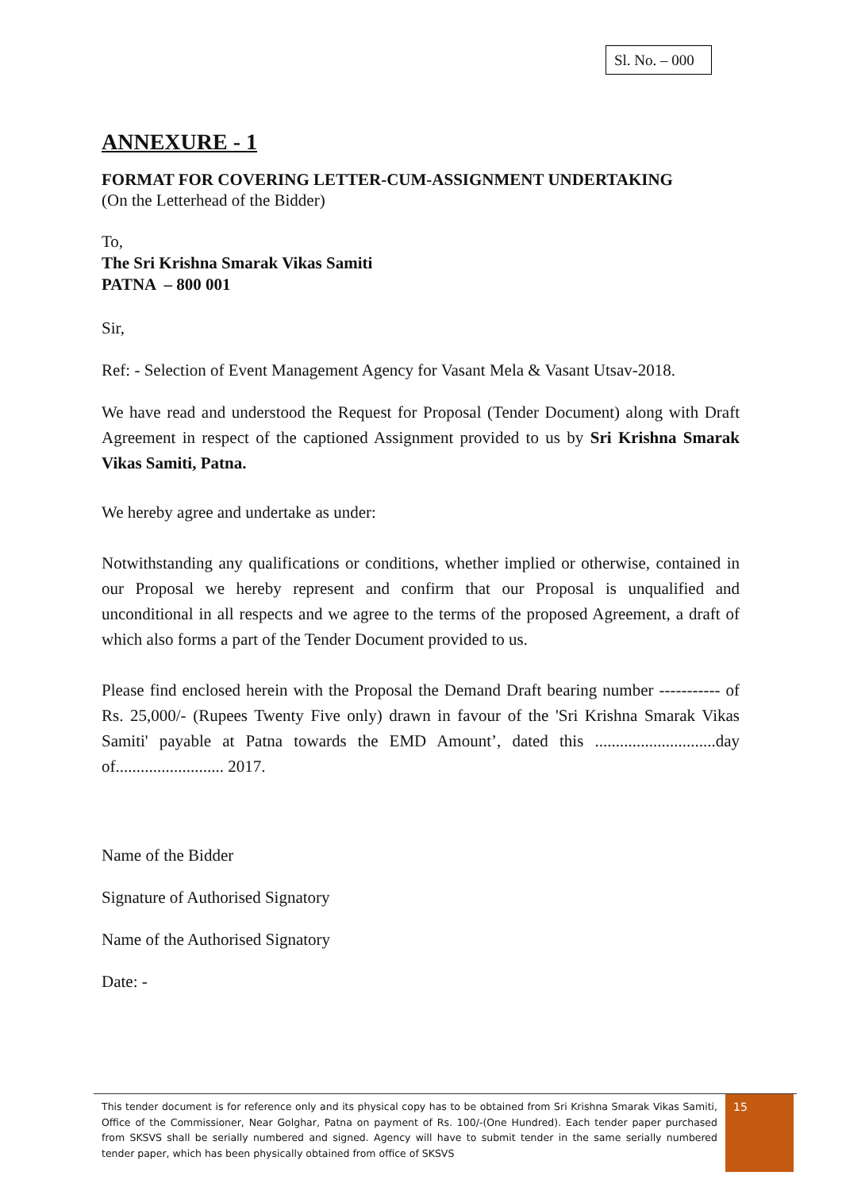Sl. No. – 000
ANNEXURE - 1
FORMAT FOR COVERING LETTER-CUM-ASSIGNMENT UNDERTAKING
(On the Letterhead of the Bidder)
To,
The Sri Krishna Smarak Vikas Samiti
PATNA – 800 001
Sir,
Ref: - Selection of Event Management Agency for Vasant Mela & Vasant Utsav-2018.
We have read and understood the Request for Proposal (Tender Document) along with Draft Agreement in respect of the captioned Assignment provided to us by Sri Krishna Smarak Vikas Samiti, Patna.
We hereby agree and undertake as under:
Notwithstanding any qualifications or conditions, whether implied or otherwise, contained in our Proposal we hereby represent and confirm that our Proposal is unqualified and unconditional in all respects and we agree to the terms of the proposed Agreement, a draft of which also forms a part of the Tender Document provided to us.
Please find enclosed herein with the Proposal the Demand Draft bearing number ----------- of Rs. 25,000/- (Rupees Twenty Five only) drawn in favour of the 'Sri Krishna Smarak Vikas Samiti' payable at Patna towards the EMD Amount’, dated this .............................day of.......................... 2017.
Name of the Bidder
Signature of Authorised Signatory
Name of the Authorised Signatory
Date: -
This tender document is for reference only and its physical copy has to be obtained from Sri Krishna Smarak Vikas Samiti, Office of the Commissioner, Near Golghar, Patna on payment of Rs. 100/-(One Hundred). Each tender paper purchased from SKSVS shall be serially numbered and signed. Agency will have to submit tender in the same serially numbered tender paper, which has been physically obtained from office of SKSVS
15